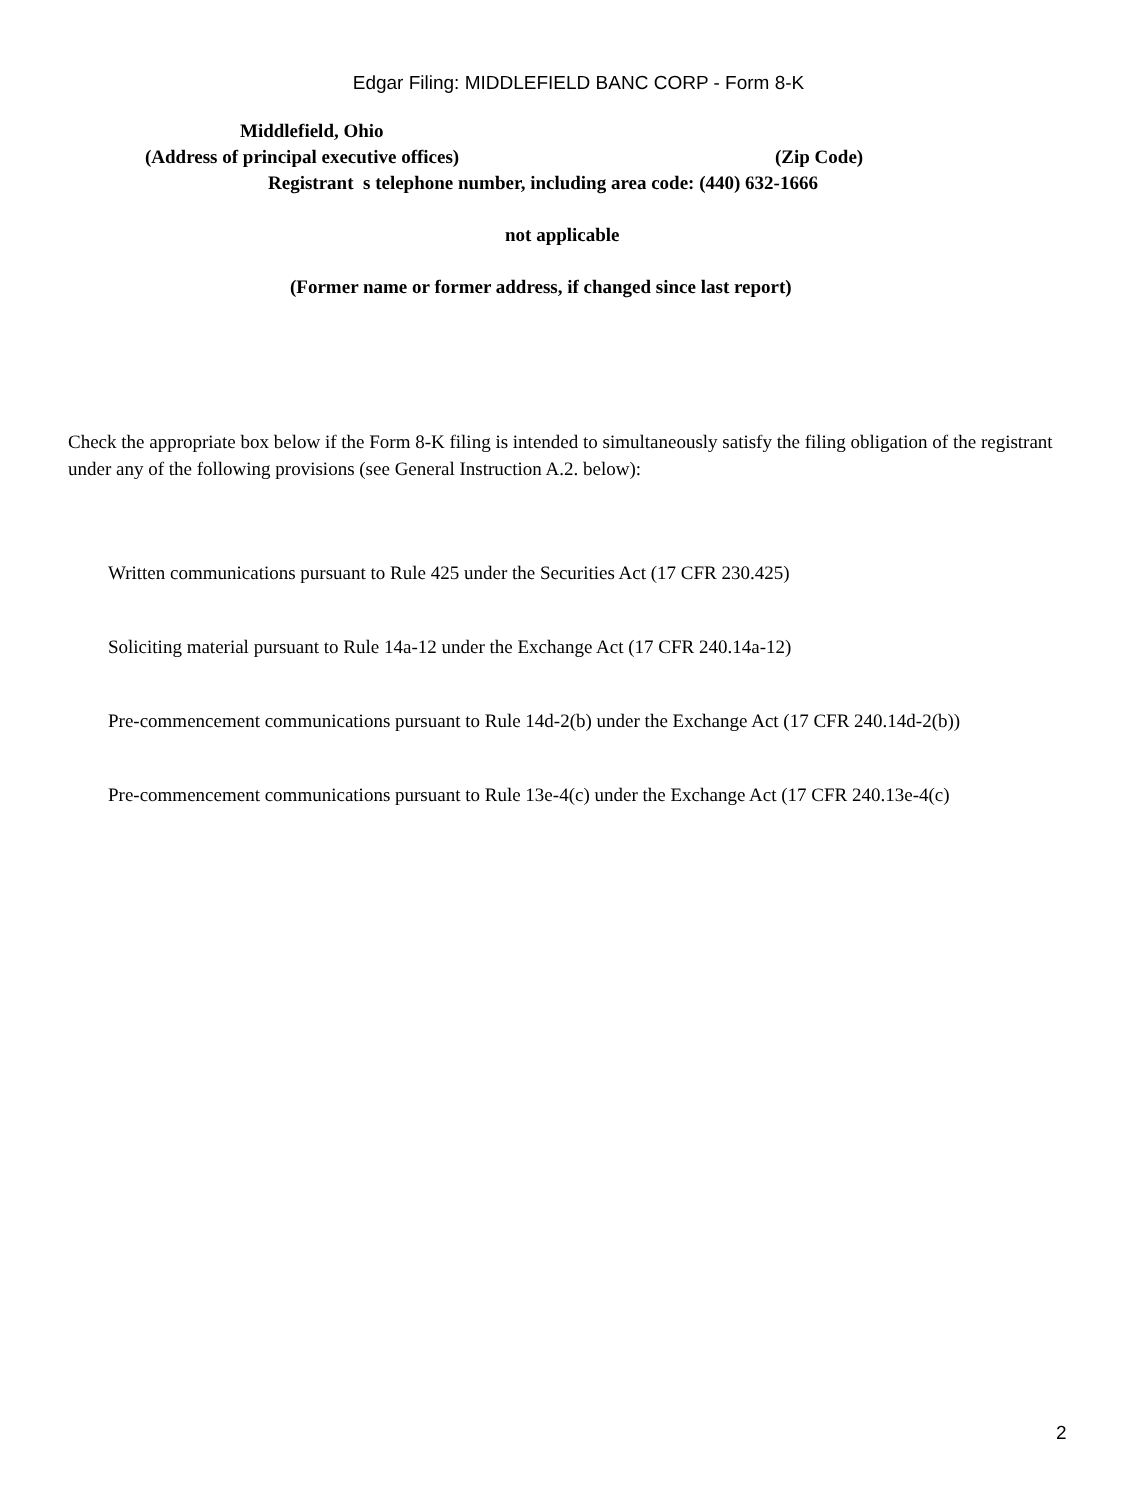Edgar Filing: MIDDLEFIELD BANC CORP - Form 8-K
Middlefield, Ohio
(Address of principal executive offices) (Zip Code)
Registrant s telephone number, including area code: (440) 632-1666
not applicable
(Former name or former address, if changed since last report)
Check the appropriate box below if the Form 8-K filing is intended to simultaneously satisfy the filing obligation of the registrant under any of the following provisions (see General Instruction A.2. below):
Written communications pursuant to Rule 425 under the Securities Act (17 CFR 230.425)
Soliciting material pursuant to Rule 14a-12 under the Exchange Act (17 CFR 240.14a-12)
Pre-commencement communications pursuant to Rule 14d-2(b) under the Exchange Act (17 CFR 240.14d-2(b))
Pre-commencement communications pursuant to Rule 13e-4(c) under the Exchange Act (17 CFR 240.13e-4(c)
2